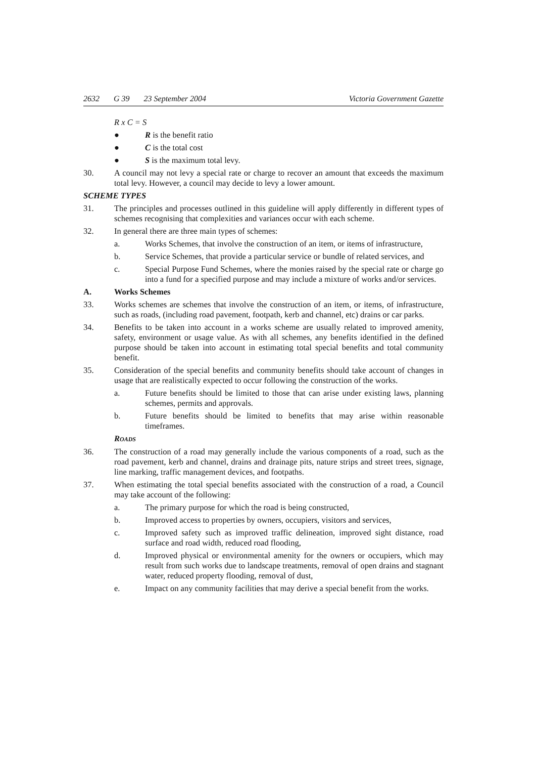2632 G 39 23 September 2004 Victoria Government Gazette
R x C = S
● R is the benefit ratio
● C is the total cost
● S is the maximum total levy.
30. A council may not levy a special rate or charge to recover an amount that exceeds the maximum total levy. However, a council may decide to levy a lower amount.
SCHEME TYPES
31. The principles and processes outlined in this guideline will apply differently in different types of schemes recognising that complexities and variances occur with each scheme.
32. In general there are three main types of schemes:
a. Works Schemes, that involve the construction of an item, or items of infrastructure,
b. Service Schemes, that provide a particular service or bundle of related services, and
c. Special Purpose Fund Schemes, where the monies raised by the special rate or charge go into a fund for a specified purpose and may include a mixture of works and/or services.
A. Works Schemes
33. Works schemes are schemes that involve the construction of an item, or items, of infrastructure, such as roads, (including road pavement, footpath, kerb and channel, etc) drains or car parks.
34. Benefits to be taken into account in a works scheme are usually related to improved amenity, safety, environment or usage value. As with all schemes, any benefits identified in the defined purpose should be taken into account in estimating total special benefits and total community benefit.
35. Consideration of the special benefits and community benefits should take account of changes in usage that are realistically expected to occur following the construction of the works.
a. Future benefits should be limited to those that can arise under existing laws, planning schemes, permits and approvals.
b. Future benefits should be limited to benefits that may arise within reasonable timeframes.
ROADS
36. The construction of a road may generally include the various components of a road, such as the road pavement, kerb and channel, drains and drainage pits, nature strips and street trees, signage, line marking, traffic management devices, and footpaths.
37. When estimating the total special benefits associated with the construction of a road, a Council may take account of the following:
a. The primary purpose for which the road is being constructed,
b. Improved access to properties by owners, occupiers, visitors and services,
c. Improved safety such as improved traffic delineation, improved sight distance, road surface and road width, reduced road flooding,
d. Improved physical or environmental amenity for the owners or occupiers, which may result from such works due to landscape treatments, removal of open drains and stagnant water, reduced property flooding, removal of dust,
e. Impact on any community facilities that may derive a special benefit from the works.